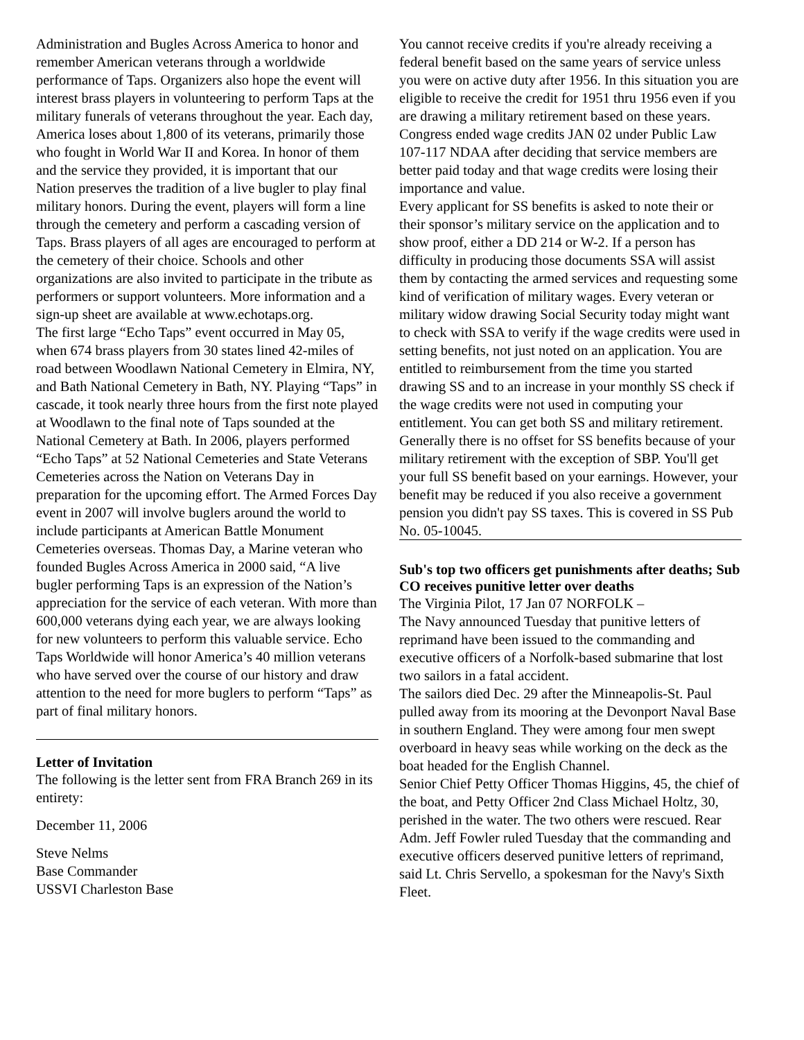Administration and Bugles Across America to honor and remember American veterans through a worldwide performance of Taps. Organizers also hope the event will interest brass players in volunteering to perform Taps at the military funerals of veterans throughout the year. Each day, America loses about 1,800 of its veterans, primarily those who fought in World War II and Korea. In honor of them and the service they provided, it is important that our Nation preserves the tradition of a live bugler to play final military honors. During the event, players will form a line through the cemetery and perform a cascading version of Taps. Brass players of all ages are encouraged to perform at the cemetery of their choice. Schools and other organizations are also invited to participate in the tribute as performers or support volunteers. More information and a sign-up sheet are available at www.echotaps.org.
The first large “Echo Taps” event occurred in May 05, when 674 brass players from 30 states lined 42-miles of road between Woodlawn National Cemetery in Elmira, NY, and Bath National Cemetery in Bath, NY. Playing “Taps” in cascade, it took nearly three hours from the first note played at Woodlawn to the final note of Taps sounded at the National Cemetery at Bath. In 2006, players performed “Echo Taps” at 52 National Cemeteries and State Veterans Cemeteries across the Nation on Veterans Day in preparation for the upcoming effort. The Armed Forces Day event in 2007 will involve buglers around the world to include participants at American Battle Monument Cemeteries overseas. Thomas Day, a Marine veteran who founded Bugles Across America in 2000 said, “A live bugler performing Taps is an expression of the Nation’s appreciation for the service of each veteran. With more than 600,000 veterans dying each year, we are always looking for new volunteers to perform this valuable service. Echo Taps Worldwide will honor America’s 40 million veterans who have served over the course of our history and draw attention to the need for more buglers to perform “Taps” as part of final military honors.
Letter of Invitation
The following is the letter sent from FRA Branch 269 in its entirety:
December 11, 2006
Steve Nelms
Base Commander
USSVI Charleston Base
You cannot receive credits if you're already receiving a federal benefit based on the same years of service unless you were on active duty after 1956. In this situation you are eligible to receive the credit for 1951 thru 1956 even if you are drawing a military retirement based on these years. Congress ended wage credits JAN 02 under Public Law 107-117 NDAA after deciding that service members are better paid today and that wage credits were losing their importance and value.
Every applicant for SS benefits is asked to note their or their sponsor’s military service on the application and to show proof, either a DD 214 or W-2. If a person has difficulty in producing those documents SSA will assist them by contacting the armed services and requesting some kind of verification of military wages. Every veteran or military widow drawing Social Security today might want to check with SSA to verify if the wage credits were used in setting benefits, not just noted on an application. You are entitled to reimbursement from the time you started drawing SS and to an increase in your monthly SS check if the wage credits were not used in computing your entitlement. You can get both SS and military retirement. Generally there is no offset for SS benefits because of your military retirement with the exception of SBP. You'll get your full SS benefit based on your earnings. However, your benefit may be reduced if you also receive a government pension you didn't pay SS taxes. This is covered in SS Pub No. 05-10045.
Sub's top two officers get punishments after deaths; Sub CO receives punitive letter over deaths
The Virginia Pilot, 17 Jan 07 NORFOLK –
The Navy announced Tuesday that punitive letters of reprimand have been issued to the commanding and executive officers of a Norfolk-based submarine that lost two sailors in a fatal accident.
The sailors died Dec. 29 after the Minneapolis-St. Paul pulled away from its mooring at the Devonport Naval Base in southern England. They were among four men swept overboard in heavy seas while working on the deck as the boat headed for the English Channel.
Senior Chief Petty Officer Thomas Higgins, 45, the chief of the boat, and Petty Officer 2nd Class Michael Holtz, 30, perished in the water. The two others were rescued. Rear Adm. Jeff Fowler ruled Tuesday that the commanding and executive officers deserved punitive letters of reprimand, said Lt. Chris Servello, a spokesman for the Navy's Sixth Fleet.